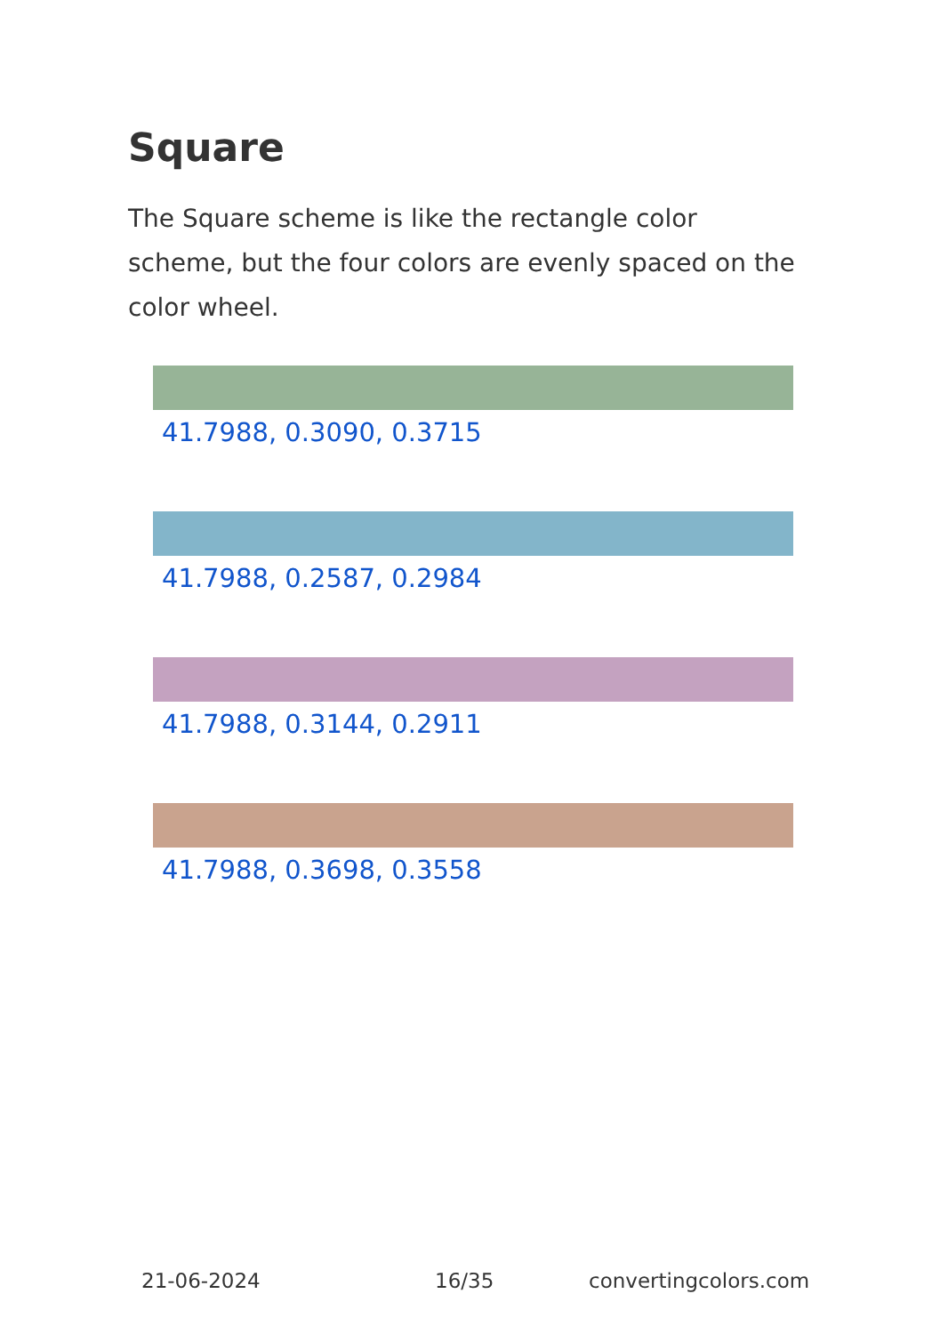Square
The Square scheme is like the rectangle color scheme, but the four colors are evenly spaced on the color wheel.
41.7988, 0.3090, 0.3715
41.7988, 0.2587, 0.2984
41.7988, 0.3144, 0.2911
41.7988, 0.3698, 0.3558
21-06-2024 16/35 convertingcolors.com